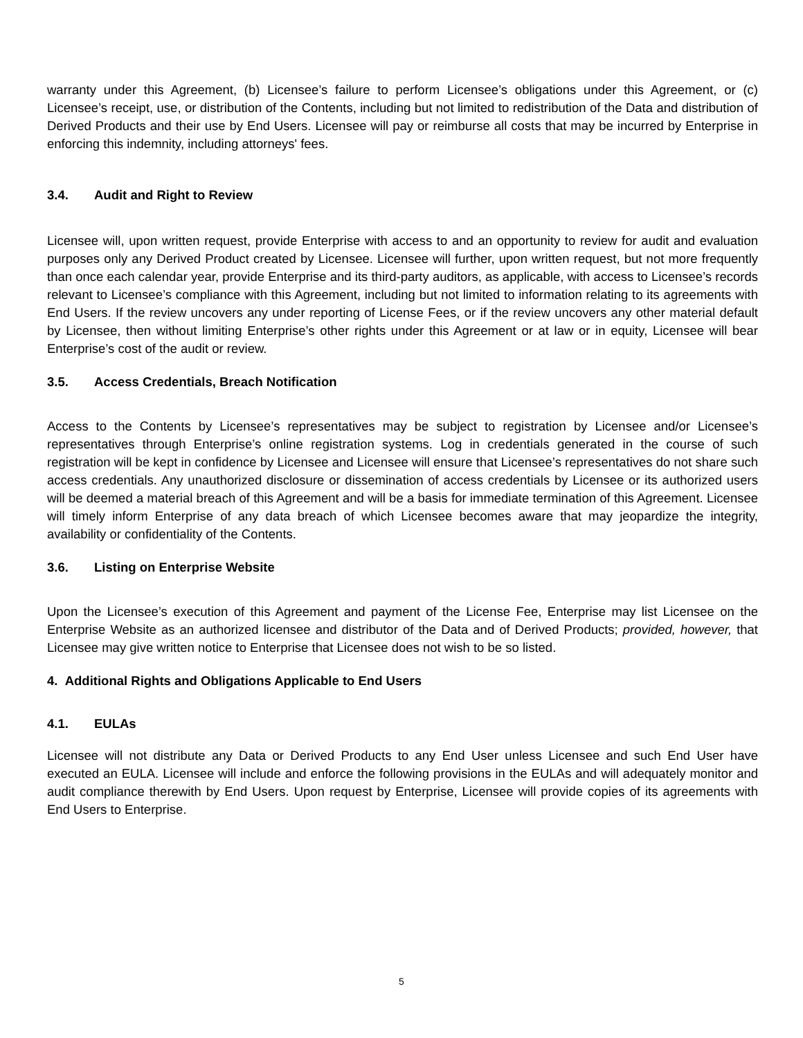warranty under this Agreement, (b) Licensee’s failure to perform Licensee’s obligations under this Agreement, or (c) Licensee’s receipt, use, or distribution of the Contents, including but not limited to redistribution of the Data and distribution of Derived Products and their use by End Users. Licensee will pay or reimburse all costs that may be incurred by Enterprise in enforcing this indemnity, including attorneys' fees.
3.4. Audit and Right to Review
Licensee will, upon written request, provide Enterprise with access to and an opportunity to review for audit and evaluation purposes only any Derived Product created by Licensee. Licensee will further, upon written request, but not more frequently than once each calendar year, provide Enterprise and its third-party auditors, as applicable, with access to Licensee’s records relevant to Licensee’s compliance with this Agreement, including but not limited to information relating to its agreements with End Users. If the review uncovers any under reporting of License Fees, or if the review uncovers any other material default by Licensee, then without limiting Enterprise’s other rights under this Agreement or at law or in equity, Licensee will bear Enterprise’s cost of the audit or review.
3.5. Access Credentials, Breach Notification
Access to the Contents by Licensee’s representatives may be subject to registration by Licensee and/or Licensee’s representatives through Enterprise’s online registration systems. Log in credentials generated in the course of such registration will be kept in confidence by Licensee and Licensee will ensure that Licensee’s representatives do not share such access credentials. Any unauthorized disclosure or dissemination of access credentials by Licensee or its authorized users will be deemed a material breach of this Agreement and will be a basis for immediate termination of this Agreement. Licensee will timely inform Enterprise of any data breach of which Licensee becomes aware that may jeopardize the integrity, availability or confidentiality of the Contents.
3.6. Listing on Enterprise Website
Upon the Licensee’s execution of this Agreement and payment of the License Fee, Enterprise may list Licensee on the Enterprise Website as an authorized licensee and distributor of the Data and of Derived Products; provided, however, that Licensee may give written notice to Enterprise that Licensee does not wish to be so listed.
4. Additional Rights and Obligations Applicable to End Users
4.1. EULAs
Licensee will not distribute any Data or Derived Products to any End User unless Licensee and such End User have executed an EULA. Licensee will include and enforce the following provisions in the EULAs and will adequately monitor and audit compliance therewith by End Users. Upon request by Enterprise, Licensee will provide copies of its agreements with End Users to Enterprise.
5